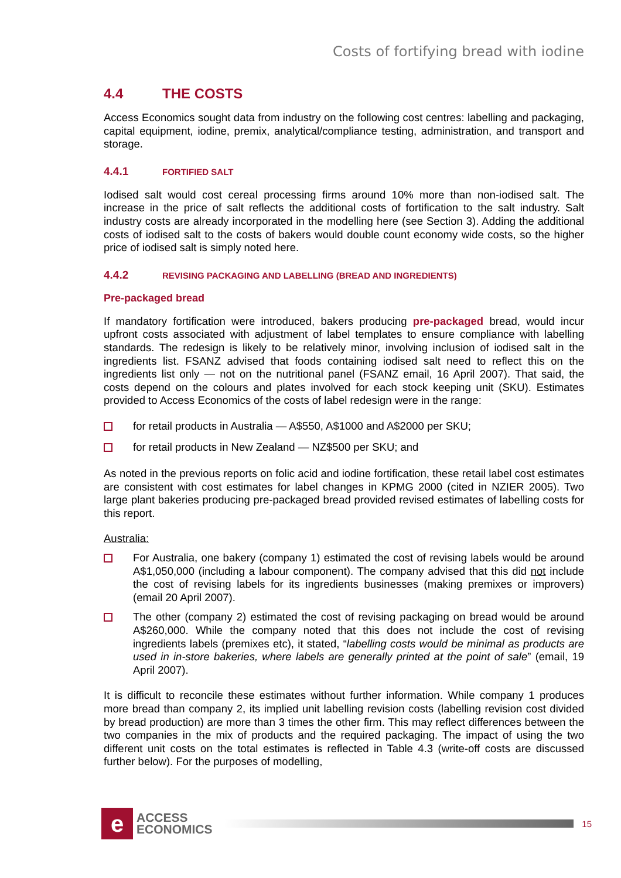Costs of fortifying bread with iodine
4.4 THE COSTS
Access Economics sought data from industry on the following cost centres: labelling and packaging, capital equipment, iodine, premix, analytical/compliance testing, administration, and transport and storage.
4.4.1 FORTIFIED SALT
Iodised salt would cost cereal processing firms around 10% more than non-iodised salt. The increase in the price of salt reflects the additional costs of fortification to the salt industry. Salt industry costs are already incorporated in the modelling here (see Section 3). Adding the additional costs of iodised salt to the costs of bakers would double count economy wide costs, so the higher price of iodised salt is simply noted here.
4.4.2 REVISING PACKAGING AND LABELLING (BREAD AND INGREDIENTS)
Pre-packaged bread
If mandatory fortification were introduced, bakers producing pre-packaged bread, would incur upfront costs associated with adjustment of label templates to ensure compliance with labelling standards. The redesign is likely to be relatively minor, involving inclusion of iodised salt in the ingredients list. FSANZ advised that foods containing iodised salt need to reflect this on the ingredients list only — not on the nutritional panel (FSANZ email, 16 April 2007). That said, the costs depend on the colours and plates involved for each stock keeping unit (SKU). Estimates provided to Access Economics of the costs of label redesign were in the range:
for retail products in Australia — A$550, A$1000 and A$2000 per SKU;
for retail products in New Zealand — NZ$500 per SKU; and
As noted in the previous reports on folic acid and iodine fortification, these retail label cost estimates are consistent with cost estimates for label changes in KPMG 2000 (cited in NZIER 2005). Two large plant bakeries producing pre-packaged bread provided revised estimates of labelling costs for this report.
Australia:
For Australia, one bakery (company 1) estimated the cost of revising labels would be around A$1,050,000 (including a labour component). The company advised that this did not include the cost of revising labels for its ingredients businesses (making premixes or improvers) (email 20 April 2007).
The other (company 2) estimated the cost of revising packaging on bread would be around A$260,000. While the company noted that this does not include the cost of revising ingredients labels (premixes etc), it stated, “labelling costs would be minimal as products are used in in-store bakeries, where labels are generally printed at the point of sale” (email, 19 April 2007).
It is difficult to reconcile these estimates without further information. While company 1 produces more bread than company 2, its implied unit labelling revision costs (labelling revision cost divided by bread production) are more than 3 times the other firm. This may reflect differences between the two companies in the mix of products and the required packaging. The impact of using the two different unit costs on the total estimates is reflected in Table 4.3 (write-off costs are discussed further below). For the purposes of modelling,
e
ACCESS
ECONOMICS
15